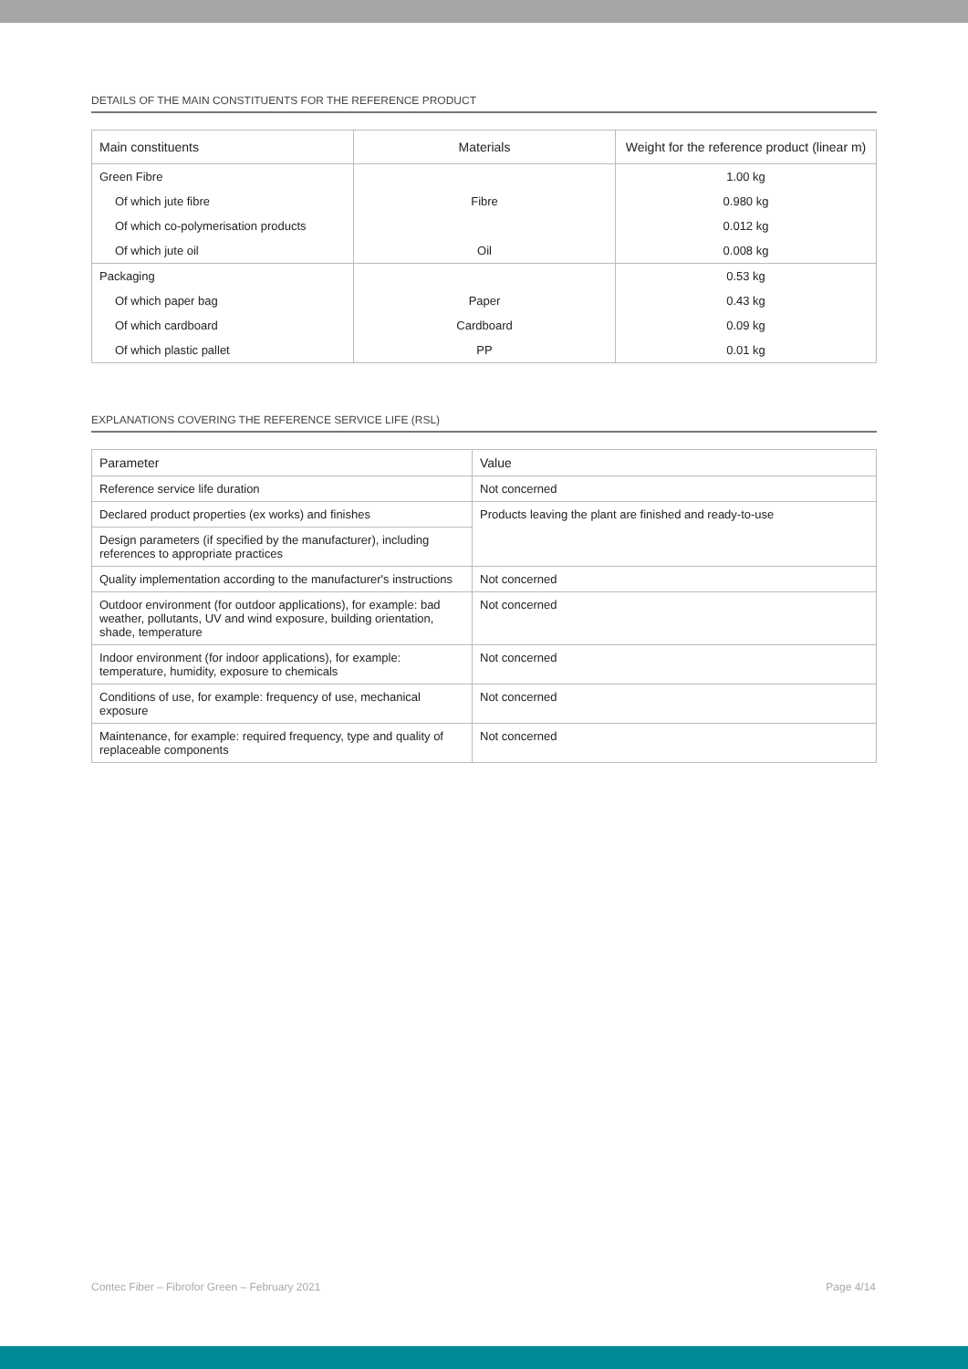DETAILS OF THE MAIN CONSTITUENTS FOR THE REFERENCE PRODUCT
| Main constituents | Materials | Weight for the reference product (linear m) |
| --- | --- | --- |
| Green Fibre | | 1.00 kg |
| Of which jute fibre | Fibre | 0.980 kg |
| Of which co-polymerisation products | | 0.012 kg |
| Of which jute oil | Oil | 0.008 kg |
| Packaging | | 0.53 kg |
| Of which paper bag | Paper | 0.43 kg |
| Of which cardboard | Cardboard | 0.09 kg |
| Of which plastic pallet | PP | 0.01 kg |
EXPLANATIONS COVERING THE REFERENCE SERVICE LIFE (RSL)
| Parameter | Value |
| --- | --- |
| Reference service life duration | Not concerned |
| Declared product properties (ex works) and finishes | Products leaving the plant are finished and ready-to-use |
| Design parameters (if specified by the manufacturer), including references to appropriate practices | |
| Quality implementation according to the manufacturer's instructions | Not concerned |
| Outdoor environment (for outdoor applications), for example: bad weather, pollutants, UV and wind exposure, building orientation, shade, temperature | Not concerned |
| Indoor environment (for indoor applications), for example: temperature, humidity, exposure to chemicals | Not concerned |
| Conditions of use, for example: frequency of use, mechanical exposure | Not concerned |
| Maintenance, for example: required frequency, type and quality of replaceable components | Not concerned |
Contec Fiber – Fibrofor Green – February 2021 Page 4/14